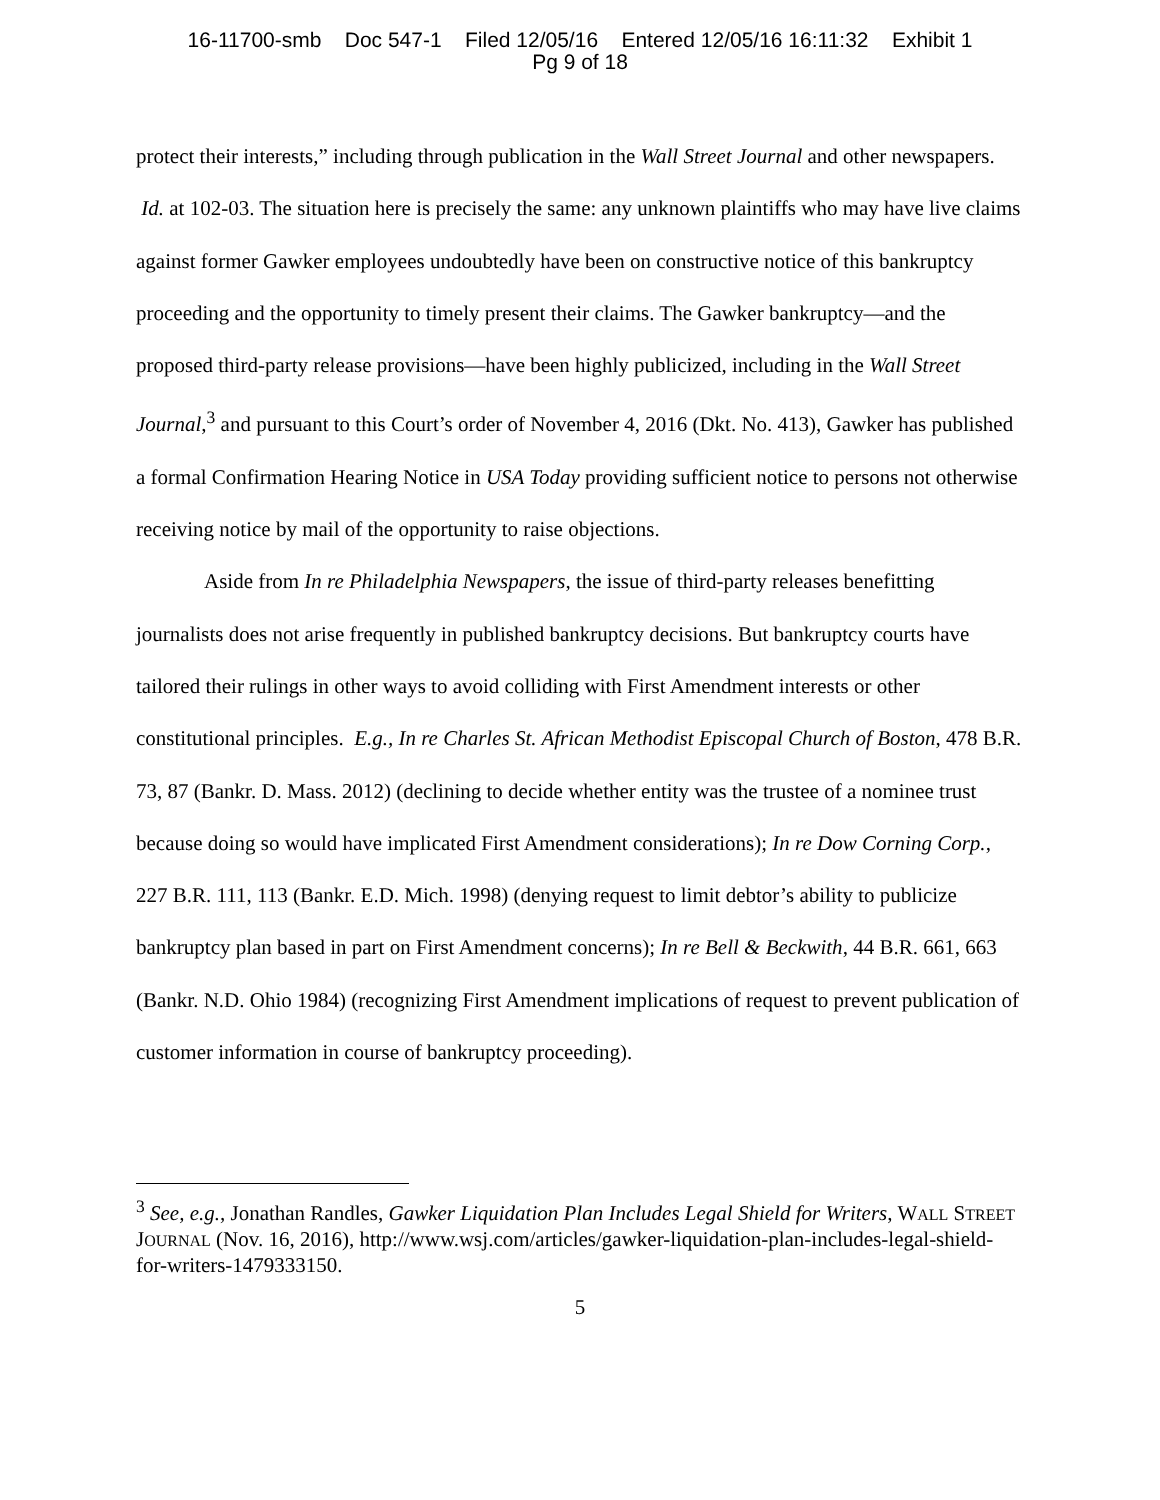16-11700-smb Doc 547-1 Filed 12/05/16 Entered 12/05/16 16:11:32 Exhibit 1
Pg 9 of 18
protect their interests,” including through publication in the Wall Street Journal and other newspapers. Id. at 102-03. The situation here is precisely the same: any unknown plaintiffs who may have live claims against former Gawker employees undoubtedly have been on constructive notice of this bankruptcy proceeding and the opportunity to timely present their claims. The Gawker bankruptcy—and the proposed third-party release provisions—have been highly publicized, including in the Wall Street Journal,<sup>3</sup> and pursuant to this Court’s order of November 4, 2016 (Dkt. No. 413), Gawker has published a formal Confirmation Hearing Notice in USA Today providing sufficient notice to persons not otherwise receiving notice by mail of the opportunity to raise objections.
Aside from In re Philadelphia Newspapers, the issue of third-party releases benefitting journalists does not arise frequently in published bankruptcy decisions. But bankruptcy courts have tailored their rulings in other ways to avoid colliding with First Amendment interests or other constitutional principles. E.g., In re Charles St. African Methodist Episcopal Church of Boston, 478 B.R. 73, 87 (Bankr. D. Mass. 2012) (declining to decide whether entity was the trustee of a nominee trust because doing so would have implicated First Amendment considerations); In re Dow Corning Corp., 227 B.R. 111, 113 (Bankr. E.D. Mich. 1998) (denying request to limit debtor’s ability to publicize bankruptcy plan based in part on First Amendment concerns); In re Bell & Beckwith, 44 B.R. 661, 663 (Bankr. N.D. Ohio 1984) (recognizing First Amendment implications of request to prevent publication of customer information in course of bankruptcy proceeding).
<sup>3</sup> See, e.g., Jonathan Randles, Gawker Liquidation Plan Includes Legal Shield for Writers, WALL STREET JOURNAL (Nov. 16, 2016), http://www.wsj.com/articles/gawker-liquidation-plan-includes-legal-shield-for-writers-1479333150.
5